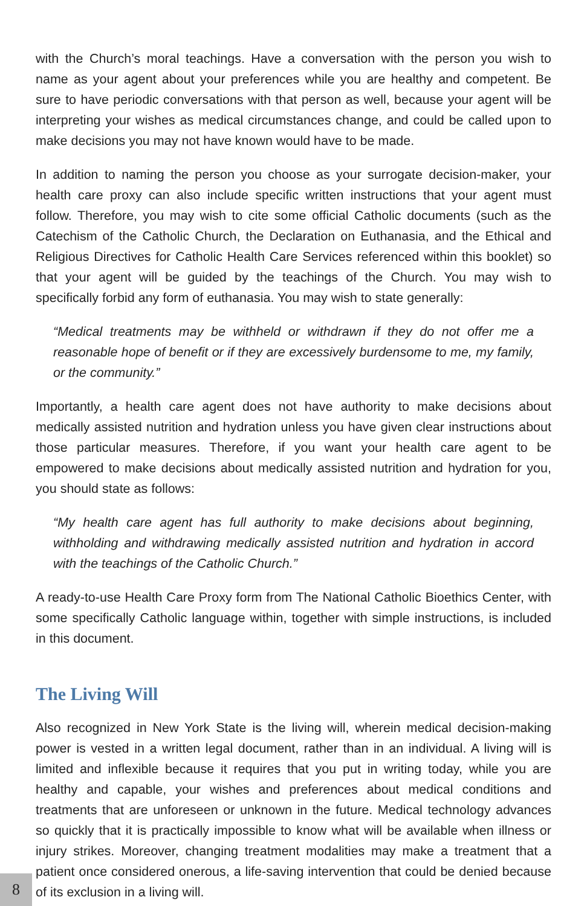with the Church’s moral teachings. Have a conversation with the person you wish to name as your agent about your preferences while you are healthy and competent. Be sure to have periodic conversations with that person as well, because your agent will be interpreting your wishes as medical circumstances change, and could be called upon to make decisions you may not have known would have to be made.
In addition to naming the person you choose as your surrogate decision-maker, your health care proxy can also include specific written instructions that your agent must follow. Therefore, you may wish to cite some official Catholic documents (such as the Catechism of the Catholic Church, the Declaration on Euthanasia, and the Ethical and Religious Directives for Catholic Health Care Services referenced within this booklet) so that your agent will be guided by the teachings of the Church. You may wish to specifically forbid any form of euthanasia. You may wish to state generally:
“Medical treatments may be withheld or withdrawn if they do not offer me a reasonable hope of benefit or if they are excessively burdensome to me, my family, or the community.”
Importantly, a health care agent does not have authority to make decisions about medically assisted nutrition and hydration unless you have given clear instructions about those particular measures. Therefore, if you want your health care agent to be empowered to make decisions about medically assisted nutrition and hydration for you, you should state as follows:
“My health care agent has full authority to make decisions about beginning, withholding and withdrawing medically assisted nutrition and hydration in accord with the teachings of the Catholic Church.”
A ready-to-use Health Care Proxy form from The National Catholic Bioethics Center, with some specifically Catholic language within, together with simple instructions, is included in this document.
The Living Will
Also recognized in New York State is the living will, wherein medical decision-making power is vested in a written legal document, rather than in an individual. A living will is limited and inflexible because it requires that you put in writing today, while you are healthy and capable, your wishes and preferences about medical conditions and treatments that are unforeseen or unknown in the future. Medical technology advances so quickly that it is practically impossible to know what will be available when illness or injury strikes. Moreover, changing treatment modalities may make a treatment that a patient once considered onerous, a life-saving intervention that could be denied because of its exclusion in a living will.
8